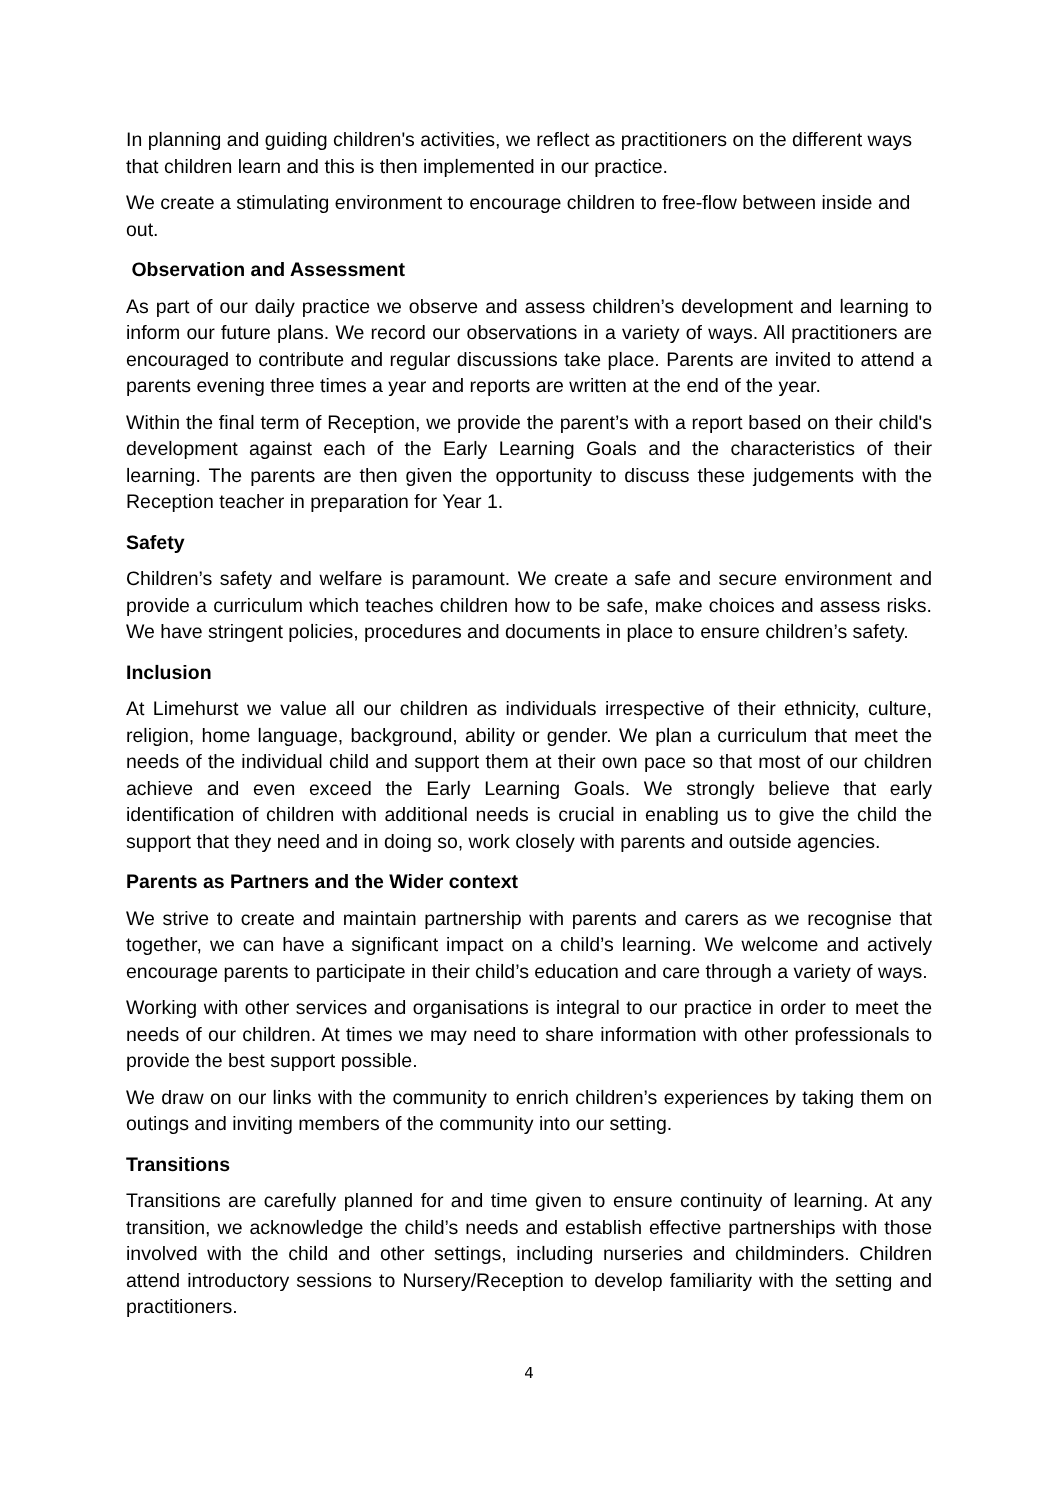In planning and guiding children's activities, we reflect as practitioners on the different ways that children learn and this is then implemented in our practice.
We create a stimulating environment to encourage children to free-flow between inside and out.
Observation and Assessment
As part of our daily practice we observe and assess children’s development and learning to inform our future plans. We record our observations in a variety of ways. All practitioners are encouraged to contribute and regular discussions take place. Parents are invited to attend a parents evening three times a year and reports are written at the end of the year.
Within the final term of Reception, we provide the parent’s with a report based on their child's development against each of the Early Learning Goals and the characteristics of their learning. The parents are then given the opportunity to discuss these judgements with the Reception teacher in preparation for Year 1.
Safety
Children’s safety and welfare is paramount. We create a safe and secure environment and provide a curriculum which teaches children how to be safe, make choices and assess risks. We have stringent policies, procedures and documents in place to ensure children’s safety.
Inclusion
At Limehurst we value all our children as individuals irrespective of their ethnicity, culture, religion, home language, background, ability or gender. We plan a curriculum that meet the needs of the individual child and support them at their own pace so that most of our children achieve and even exceed the Early Learning Goals. We strongly believe that early identification of children with additional needs is crucial in enabling us to give the child the support that they need and in doing so, work closely with parents and outside agencies.
Parents as Partners and the Wider context
We strive to create and maintain partnership with parents and carers as we recognise that together, we can have a significant impact on a child’s learning. We welcome and actively encourage parents to participate in their child’s education and care through a variety of ways.
Working with other services and organisations is integral to our practice in order to meet the needs of our children. At times we may need to share information with other professionals to provide the best support possible.
We draw on our links with the community to enrich children’s experiences by taking them on outings and inviting members of the community into our setting.
Transitions
Transitions are carefully planned for and time given to ensure continuity of learning. At any transition, we acknowledge the child’s needs and establish effective partnerships with those involved with the child and other settings, including nurseries and childminders. Children attend introductory sessions to Nursery/Reception to develop familiarity with the setting and practitioners.
4